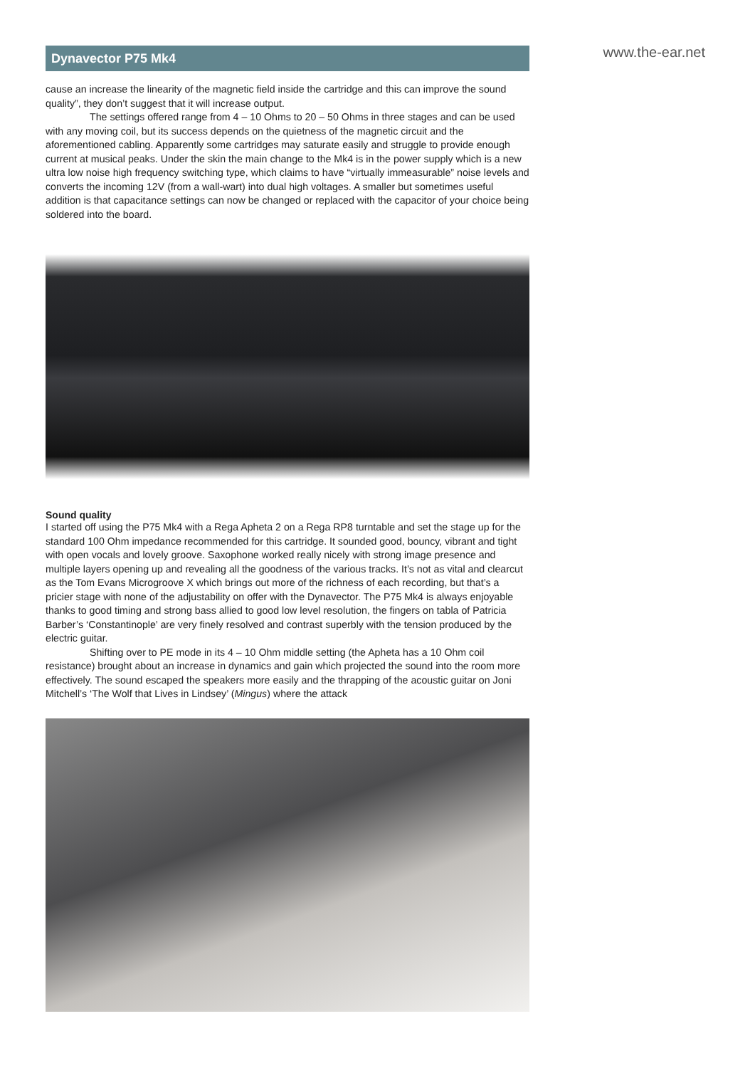www.the-ear.net
Dynavector P75 Mk4
cause an increase the linearity of the magnetic field inside the cartridge and this can improve the sound quality”, they don’t suggest that it will increase output.
The settings offered range from 4 – 10 Ohms to 20 – 50 Ohms in three stages and can be used with any moving coil, but its success depends on the quietness of the magnetic circuit and the aforementioned cabling. Apparently some cartridges may saturate easily and struggle to provide enough current at musical peaks. Under the skin the main change to the Mk4 is in the power supply which is a new ultra low noise high frequency switching type, which claims to have “virtually immeasurable” noise levels and converts the incoming 12V (from a wall-wart) into dual high voltages. A smaller but sometimes useful addition is that capacitance settings can now be changed or replaced with the capacitor of your choice being soldered into the board.
Sound quality
I started off using the P75 Mk4 with a Rega Apheta 2 on a Rega RP8 turntable and set the stage up for the standard 100 Ohm impedance recommended for this cartridge. It sounded good, bouncy, vibrant and tight with open vocals and lovely groove. Saxophone worked really nicely with strong image presence and multiple layers opening up and revealing all the goodness of the various tracks. It’s not as vital and clearcut as the Tom Evans Microgroove X which brings out more of the richness of each recording, but that’s a pricier stage with none of the adjustability on offer with the Dynavector. The P75 Mk4 is always enjoyable thanks to good timing and strong bass allied to good low level resolution, the fingers on tabla of Patricia Barber’s ‘Constantinople’ are very finely resolved and contrast superbly with the tension produced by the electric guitar.
Shifting over to PE mode in its 4 – 10 Ohm middle setting (the Apheta has a 10 Ohm coil resistance) brought about an increase in dynamics and gain which projected the sound into the room more effectively. The sound escaped the speakers more easily and the thrapping of the acoustic guitar on Joni Mitchell’s ‘The Wolf that Lives in Lindsey’ (Mingus) where the attack